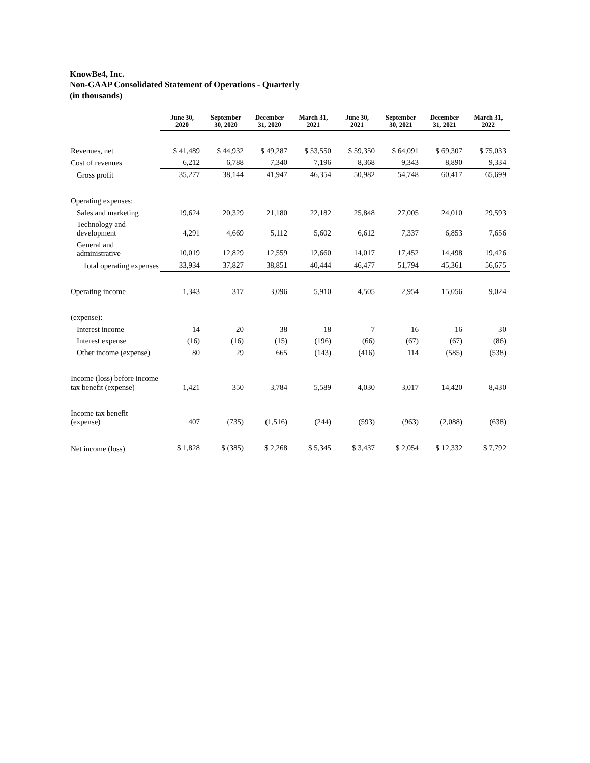KnowBe4, Inc.
Non-GAAP Consolidated Statement of Operations - Quarterly
(in thousands)
| | June 30, 2020 | September 30, 2020 | December 31, 2020 | March 31, 2021 | June 30, 2021 | September 30, 2021 | December 31, 2021 | March 31, 2022 |
| --- | --- | --- | --- | --- | --- | --- | --- | --- |
| Revenues, net | $ 41,489 | $ 44,932 | $ 49,287 | $ 53,550 | $ 59,350 | $ 64,091 | $ 69,307 | $ 75,033 |
| Cost of revenues | 6,212 | 6,788 | 7,340 | 7,196 | 8,368 | 9,343 | 8,890 | 9,334 |
| Gross profit | 35,277 | 38,144 | 41,947 | 46,354 | 50,982 | 54,748 | 60,417 | 65,699 |
| Operating expenses: | | | | | | | | |
| Sales and marketing | 19,624 | 20,329 | 21,180 | 22,182 | 25,848 | 27,005 | 24,010 | 29,593 |
| Technology and development | 4,291 | 4,669 | 5,112 | 5,602 | 6,612 | 7,337 | 6,853 | 7,656 |
| General and administrative | 10,019 | 12,829 | 12,559 | 12,660 | 14,017 | 17,452 | 14,498 | 19,426 |
| Total operating expenses | 33,934 | 37,827 | 38,851 | 40,444 | 46,477 | 51,794 | 45,361 | 56,675 |
| Operating income | 1,343 | 317 | 3,096 | 5,910 | 4,505 | 2,954 | 15,056 | 9,024 |
| (expense): | | | | | | | | |
| Interest income | 14 | 20 | 38 | 18 | 7 | 16 | 16 | 30 |
| Interest expense | (16) | (16) | (15) | (196) | (66) | (67) | (67) | (86) |
| Other income (expense) | 80 | 29 | 665 | (143) | (416) | 114 | (585) | (538) |
| Income (loss) before income tax benefit (expense) | 1,421 | 350 | 3,784 | 5,589 | 4,030 | 3,017 | 14,420 | 8,430 |
| Income tax benefit (expense) | 407 | (735) | (1,516) | (244) | (593) | (963) | (2,088) | (638) |
| Net income (loss) | $ 1,828 | $ (385) | $ 2,268 | $ 5,345 | $ 3,437 | $ 2,054 | $ 12,332 | $ 7,792 |